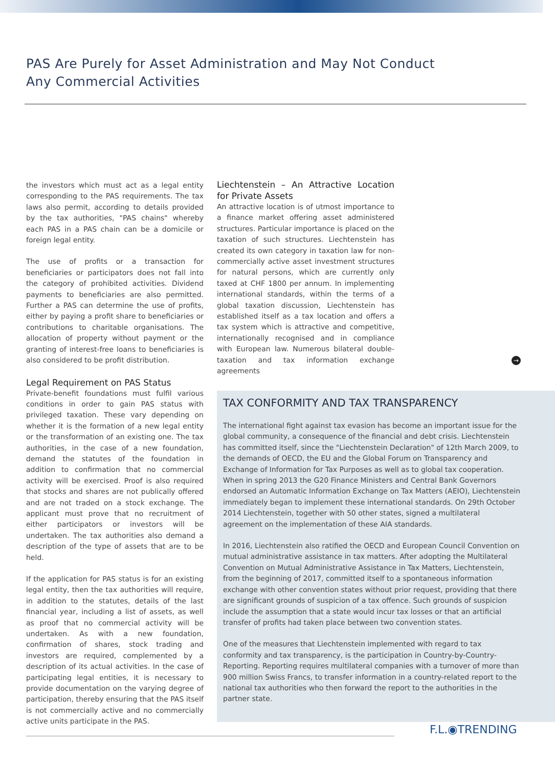PAS Are Purely for Asset Administration and May Not Conduct
Any Commercial Activities
the investors which must act as a legal entity corresponding to the PAS requirements. The tax laws also permit, according to details provided by the tax authorities, "PAS chains" whereby each PAS in a PAS chain can be a domicile or foreign legal entity.
The use of profits or a transaction for beneficiaries or participators does not fall into the category of prohibited activities. Dividend payments to beneficiaries are also permitted. Further a PAS can determine the use of profits, either by paying a profit share to beneficiaries or contributions to charitable organisations. The allocation of property without payment or the granting of interest-free loans to beneficiaries is also considered to be profit distribution.
Legal Requirement on PAS Status
Private-benefit foundations must fulfil various conditions in order to gain PAS status with privileged taxation. These vary depending on whether it is the formation of a new legal entity or the transformation of an existing one. The tax authorities, in the case of a new foundation, demand the statutes of the foundation in addition to confirmation that no commercial activity will be exercised. Proof is also required that stocks and shares are not publically offered and are not traded on a stock exchange. The applicant must prove that no recruitment of either participators or investors will be undertaken. The tax authorities also demand a description of the type of assets that are to be held.
If the application for PAS status is for an existing legal entity, then the tax authorities will require, in addition to the statutes, details of the last financial year, including a list of assets, as well as proof that no commercial activity will be undertaken. As with a new foundation, confirmation of shares, stock trading and investors are required, complemented by a description of its actual activities. In the case of participating legal entities, it is necessary to provide documentation on the varying degree of participation, thereby ensuring that the PAS itself is not commercially active and no commercially active units participate in the PAS.
Liechtenstein – An Attractive Location for Private Assets
An attractive location is of utmost importance to a finance market offering asset administered structures. Particular importance is placed on the taxation of such structures. Liechtenstein has created its own category in taxation law for non-commercially active asset investment structures for natural persons, which are currently only taxed at CHF 1800 per annum. In implementing international standards, within the terms of a global taxation discussion, Liechtenstein has established itself as a tax location and offers a tax system which is attractive and competitive, internationally recognised and in compliance with European law. Numerous bilateral double-taxation and tax information exchange agreements
→
TAX CONFORMITY AND TAX TRANSPARENCY
The international fight against tax evasion has become an important issue for the global community, a consequence of the financial and debt crisis. Liechtenstein has committed itself, since the "Liechtenstein Declaration" of 12th March 2009, to the demands of OECD, the EU and the Global Forum on Transparency and Exchange of Information for Tax Purposes as well as to global tax cooperation. When in spring 2013 the G20 Finance Ministers and Central Bank Governors endorsed an Automatic Information Exchange on Tax Matters (AEIO), Liechtenstein immediately began to implement these international standards. On 29th October 2014 Liechtenstein, together with 50 other states, signed a multilateral agreement on the implementation of these AIA standards.
In 2016, Liechtenstein also ratified the OECD and European Council Convention on mutual administrative assistance in tax matters. After adopting the Multilateral Convention on Mutual Administrative Assistance in Tax Matters, Liechtenstein, from the beginning of 2017, committed itself to a spontaneous information exchange with other convention states without prior request, providing that there are significant grounds of suspicion of a tax offence. Such grounds of suspicion include the assumption that a state would incur tax losses or that an artificial transfer of profits had taken place between two convention states.
One of the measures that Liechtenstein implemented with regard to tax conformity and tax transparency, is the participation in Country-by-Country-Reporting. Reporting requires multilateral companies with a turnover of more than 900 million Swiss Francs, to transfer information in a country-related report to the national tax authorities who then forward the report to the authorities in the partner state.
F.L.◉TRENDING